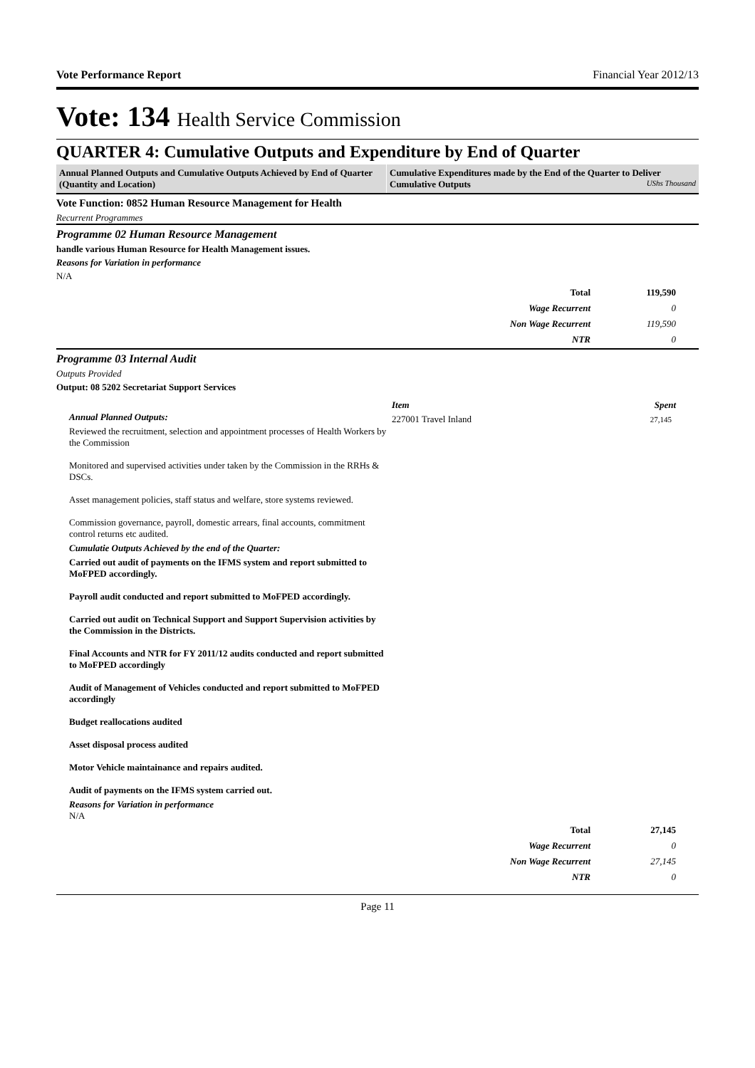Vote Performance Report Financial Year 2012/13
Vote: 134 Health Service Commission
QUARTER 4: Cumulative Outputs and Expenditure by End of Quarter
Annual Planned Outputs and Cumulative Outputs Achieved by End of Quarter (Quantity and Location)
Cumulative Expenditures made by the End of the Quarter to Deliver Cumulative Outputs UShs Thousand
Vote Function: 0852 Human Resource Management for Health
Recurrent Programmes
Programme 02 Human Resource Management
handle various Human Resource for Health Management issues.
Reasons for Variation in performance
N/A
| Total | 119,590 |
| Wage Recurrent | 0 |
| Non Wage Recurrent | 119,590 |
| NTR | 0 |
Programme 03 Internal Audit
Outputs Provided
Output: 08 5202 Secretariat Support Services
Annual Planned Outputs:
Reviewed the recruitment, selection and appointment processes of Health Workers by the Commission
Monitored and supervised activities under taken by the Commission in the RRHs & DSCs.
Asset management policies, staff status and welfare, store systems reviewed.
Commission governance, payroll, domestic arrears, final accounts, commitment control returns etc audited.
Cumulatie Outputs Achieved by the end of the Quarter:
Carried out audit of payments on the IFMS system and report submitted to MoFPED accordingly.
Payroll audit conducted and report submitted to MoFPED accordingly.
Carried out audit on Technical Support and Support Supervision activities by the Commission in the Districts.
Final Accounts and NTR for FY 2011/12 audits conducted and report submitted to MoFPED accordingly
Audit of Management of Vehicles conducted and report submitted to MoFPED accordingly
Budget reallocations audited
Asset disposal process audited
Motor Vehicle maintainance and repairs audited.
Audit of payments on the IFMS system carried out.
Reasons for Variation in performance
N/A
| Item | Spent |
| --- | --- |
| 227001 Travel Inland | 27,145 |
| Total | 27,145 |
| Wage Recurrent | 0 |
| Non Wage Recurrent | 27,145 |
| NTR | 0 |
Page 11